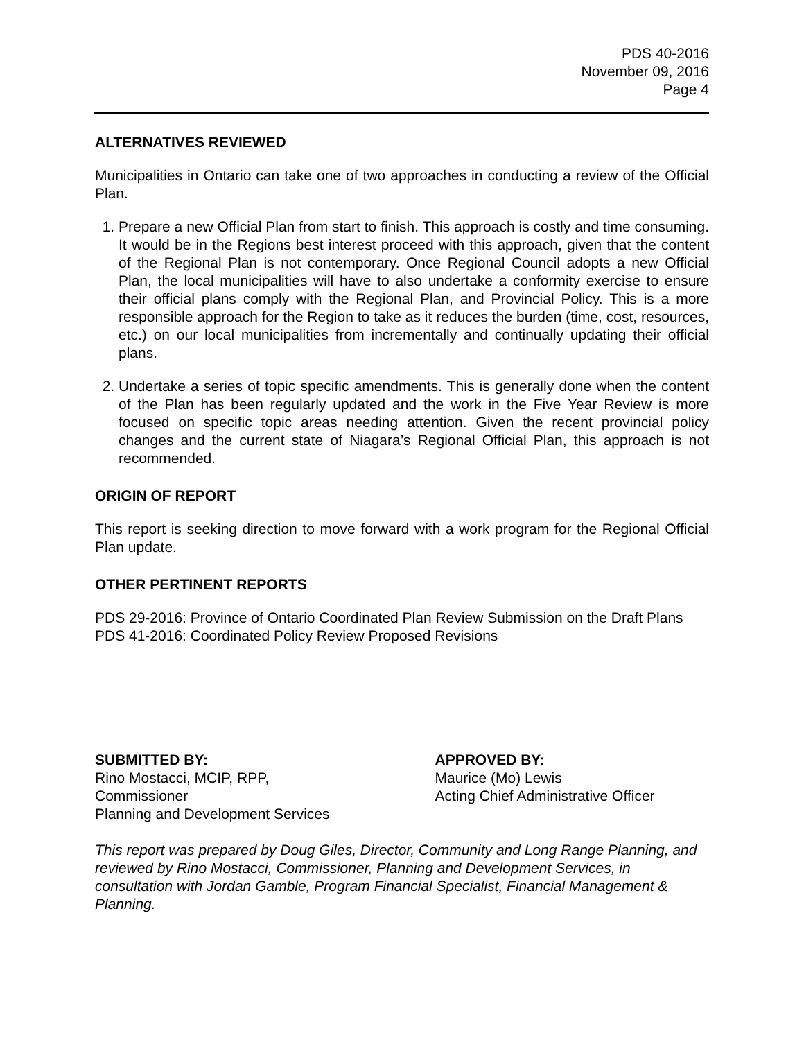PDS 40-2016
November 09, 2016
Page 4
ALTERNATIVES REVIEWED
Municipalities in Ontario can take one of two approaches in conducting a review of the Official Plan.
1. Prepare a new Official Plan from start to finish. This approach is costly and time consuming. It would be in the Regions best interest proceed with this approach, given that the content of the Regional Plan is not contemporary. Once Regional Council adopts a new Official Plan, the local municipalities will have to also undertake a conformity exercise to ensure their official plans comply with the Regional Plan, and Provincial Policy. This is a more responsible approach for the Region to take as it reduces the burden (time, cost, resources, etc.) on our local municipalities from incrementally and continually updating their official plans.
2. Undertake a series of topic specific amendments. This is generally done when the content of the Plan has been regularly updated and the work in the Five Year Review is more focused on specific topic areas needing attention. Given the recent provincial policy changes and the current state of Niagara’s Regional Official Plan, this approach is not recommended.
ORIGIN OF REPORT
This report is seeking direction to move forward with a work program for the Regional Official Plan update.
OTHER PERTINENT REPORTS
PDS 29-2016: Province of Ontario Coordinated Plan Review Submission on the Draft Plans
PDS 41-2016: Coordinated Policy Review Proposed Revisions
SUBMITTED BY:
Rino Mostacci, MCIP, RPP,
Commissioner
Planning and Development Services
APPROVED BY:
Maurice (Mo) Lewis
Acting Chief Administrative Officer
This report was prepared by Doug Giles, Director, Community and Long Range Planning, and reviewed by Rino Mostacci, Commissioner, Planning and Development Services, in consultation with Jordan Gamble, Program Financial Specialist, Financial Management & Planning.